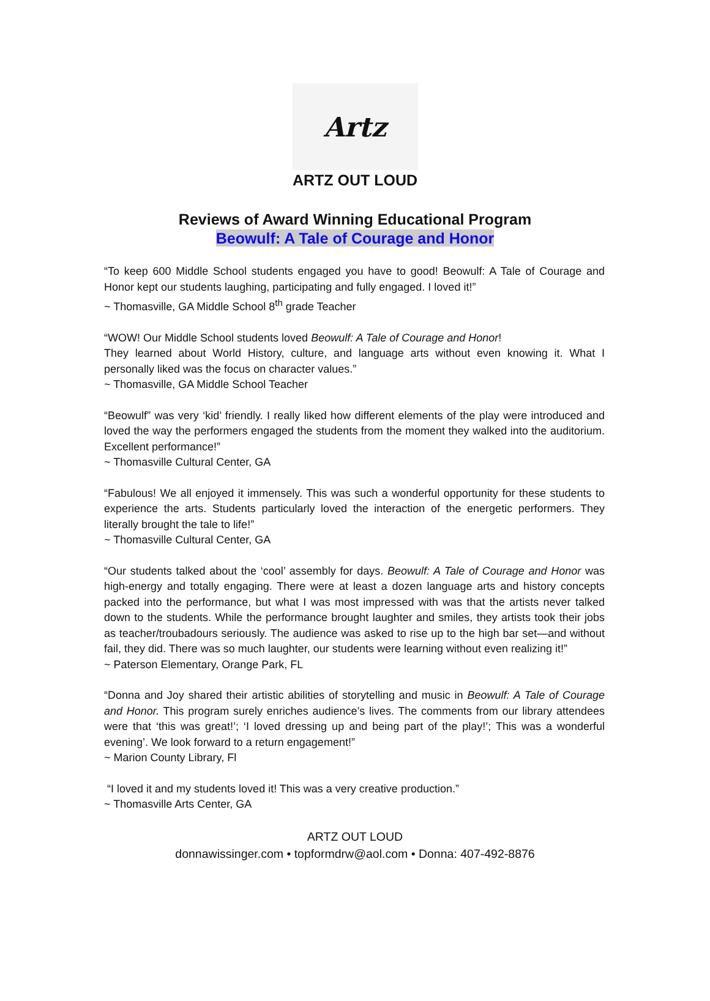Artz
ARTZ OUT LOUD
Reviews of Award Winning Educational Program
Beowulf: A Tale of Courage and Honor
“To keep 600 Middle School students engaged you have to good! Beowulf: A Tale of Courage and Honor kept our students laughing, participating and fully engaged. I loved it!”
~ Thomasville, GA Middle School 8<sup>th</sup> grade Teacher
“WOW! Our Middle School students loved Beowulf: A Tale of Courage and Honor!
They learned about World History, culture, and language arts without even knowing it. What I personally liked was the focus on character values.”
~ Thomasville, GA Middle School Teacher
“Beowulf” was very ‘kid’ friendly. I really liked how different elements of the play were introduced and loved the way the performers engaged the students from the moment they walked into the auditorium. Excellent performance!”
~ Thomasville Cultural Center, GA
“Fabulous! We all enjoyed it immensely. This was such a wonderful opportunity for these students to experience the arts. Students particularly loved the interaction of the energetic performers. They literally brought the tale to life!”
~ Thomasville Cultural Center, GA
“Our students talked about the ‘cool’ assembly for days. Beowulf: A Tale of Courage and Honor was high-energy and totally engaging. There were at least a dozen language arts and history concepts packed into the performance, but what I was most impressed with was that the artists never talked down to the students. While the performance brought laughter and smiles, they artists took their jobs as teacher/troubadours seriously. The audience was asked to rise up to the high bar set—and without fail, they did. There was so much laughter, our students were learning without even realizing it!”
~ Paterson Elementary, Orange Park, FL
“Donna and Joy shared their artistic abilities of storytelling and music in Beowulf: A Tale of Courage and Honor. This program surely enriches audience’s lives. The comments from our library attendees were that ‘this was great!’; ‘I loved dressing up and being part of the play!’; This was a wonderful evening’. We look forward to a return engagement!”
~ Marion County Library, Fl
“I loved it and my students loved it! This was a very creative production.”
~ Thomasville Arts Center, GA
ARTZ OUT LOUD
donnawissinger.com • topformdrw@aol.com • Donna: 407-492-8876